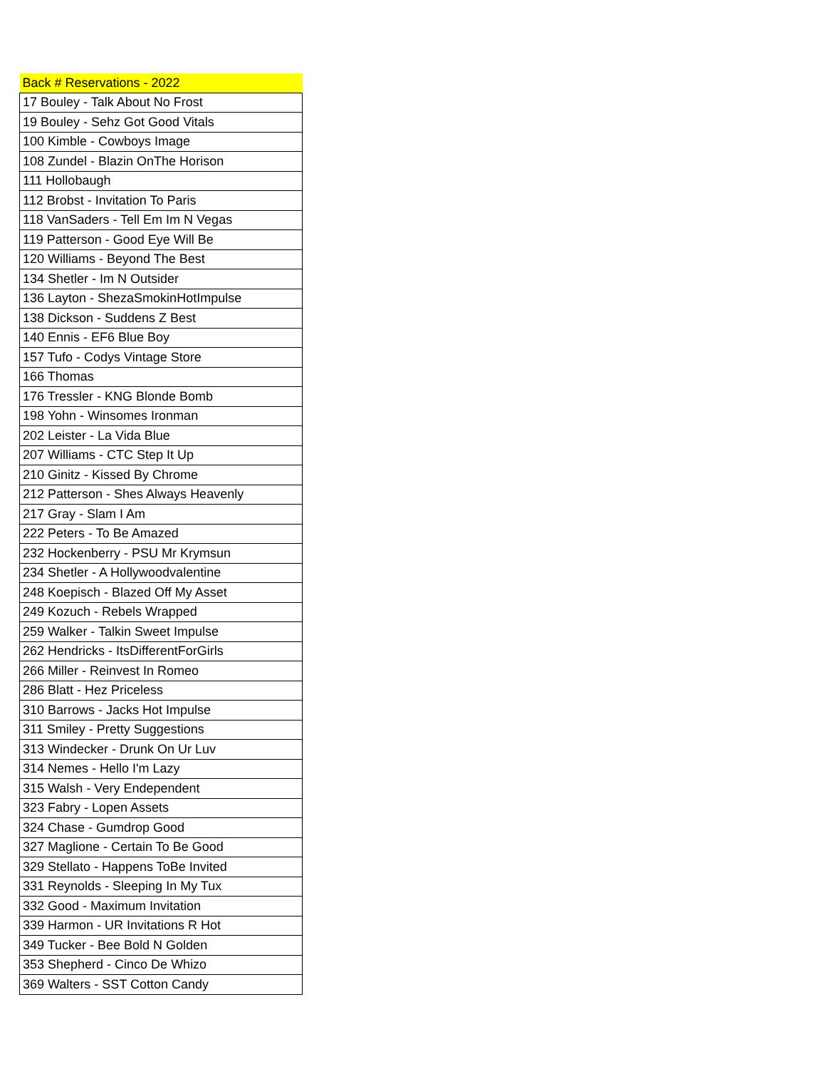| Back # Reservations - 2022 |
| --- |
| 17 Bouley - Talk About No Frost |
| 19 Bouley - Sehz Got Good Vitals |
| 100 Kimble - Cowboys Image |
| 108 Zundel - Blazin OnThe Horison |
| 111 Hollobaugh |
| 112 Brobst - Invitation To Paris |
| 118 VanSaders - Tell Em Im N Vegas |
| 119 Patterson - Good Eye Will Be |
| 120 Williams - Beyond The Best |
| 134 Shetler - Im N Outsider |
| 136 Layton - ShezaSmokinHotImpulse |
| 138 Dickson - Suddens Z Best |
| 140 Ennis - EF6 Blue Boy |
| 157 Tufo - Codys Vintage Store |
| 166 Thomas |
| 176 Tressler - KNG Blonde Bomb |
| 198 Yohn - Winsomes Ironman |
| 202 Leister - La Vida Blue |
| 207 Williams - CTC Step It Up |
| 210 Ginitz - Kissed By Chrome |
| 212 Patterson - Shes Always Heavenly |
| 217 Gray - Slam I Am |
| 222 Peters - To Be Amazed |
| 232 Hockenberry - PSU Mr Krymsun |
| 234 Shetler - A Hollywoodvalentine |
| 248 Koepisch - Blazed Off My Asset |
| 249 Kozuch - Rebels Wrapped |
| 259 Walker - Talkin Sweet Impulse |
| 262 Hendricks - ItsDifferentForGirls |
| 266 Miller - Reinvest In Romeo |
| 286 Blatt - Hez Priceless |
| 310 Barrows - Jacks Hot Impulse |
| 311 Smiley - Pretty Suggestions |
| 313 Windecker - Drunk On Ur Luv |
| 314 Nemes - Hello I'm Lazy |
| 315 Walsh - Very Endependent |
| 323 Fabry - Lopen Assets |
| 324 Chase - Gumdrop Good |
| 327 Maglione - Certain To Be Good |
| 329 Stellato - Happens ToBe Invited |
| 331 Reynolds - Sleeping In My Tux |
| 332 Good - Maximum Invitation |
| 339 Harmon - UR Invitations R Hot |
| 349 Tucker - Bee Bold N Golden |
| 353 Shepherd - Cinco De Whizo |
| 369 Walters - SST Cotton Candy |